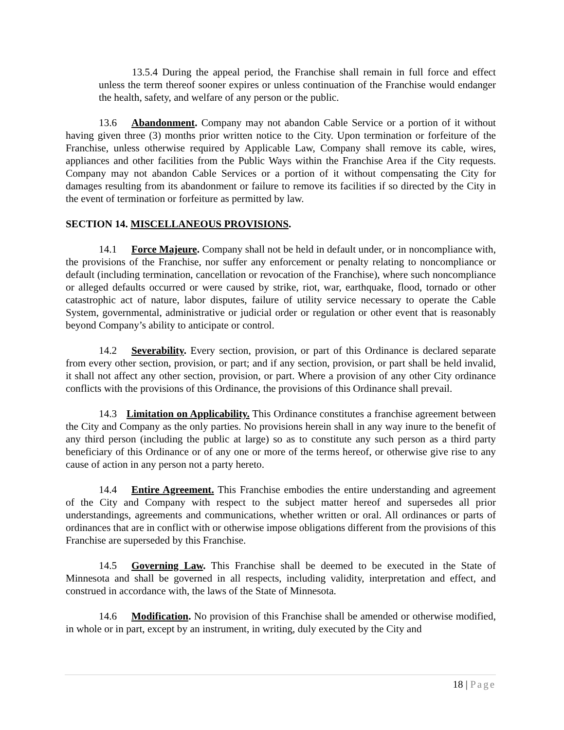13.5.4 During the appeal period, the Franchise shall remain in full force and effect unless the term thereof sooner expires or unless continuation of the Franchise would endanger the health, safety, and welfare of any person or the public.
13.6 Abandonment. Company may not abandon Cable Service or a portion of it without having given three (3) months prior written notice to the City. Upon termination or forfeiture of the Franchise, unless otherwise required by Applicable Law, Company shall remove its cable, wires, appliances and other facilities from the Public Ways within the Franchise Area if the City requests. Company may not abandon Cable Services or a portion of it without compensating the City for damages resulting from its abandonment or failure to remove its facilities if so directed by the City in the event of termination or forfeiture as permitted by law.
SECTION 14. MISCELLANEOUS PROVISIONS.
14.1 Force Majeure. Company shall not be held in default under, or in noncompliance with, the provisions of the Franchise, nor suffer any enforcement or penalty relating to noncompliance or default (including termination, cancellation or revocation of the Franchise), where such noncompliance or alleged defaults occurred or were caused by strike, riot, war, earthquake, flood, tornado or other catastrophic act of nature, labor disputes, failure of utility service necessary to operate the Cable System, governmental, administrative or judicial order or regulation or other event that is reasonably beyond Company’s ability to anticipate or control.
14.2 Severability. Every section, provision, or part of this Ordinance is declared separate from every other section, provision, or part; and if any section, provision, or part shall be held invalid, it shall not affect any other section, provision, or part. Where a provision of any other City ordinance conflicts with the provisions of this Ordinance, the provisions of this Ordinance shall prevail.
14.3 Limitation on Applicability. This Ordinance constitutes a franchise agreement between the City and Company as the only parties. No provisions herein shall in any way inure to the benefit of any third person (including the public at large) so as to constitute any such person as a third party beneficiary of this Ordinance or of any one or more of the terms hereof, or otherwise give rise to any cause of action in any person not a party hereto.
14.4 Entire Agreement. This Franchise embodies the entire understanding and agreement of the City and Company with respect to the subject matter hereof and supersedes all prior understandings, agreements and communications, whether written or oral. All ordinances or parts of ordinances that are in conflict with or otherwise impose obligations different from the provisions of this Franchise are superseded by this Franchise.
14.5 Governing Law. This Franchise shall be deemed to be executed in the State of Minnesota and shall be governed in all respects, including validity, interpretation and effect, and construed in accordance with, the laws of the State of Minnesota.
14.6 Modification. No provision of this Franchise shall be amended or otherwise modified, in whole or in part, except by an instrument, in writing, duly executed by the City and
18 | Page